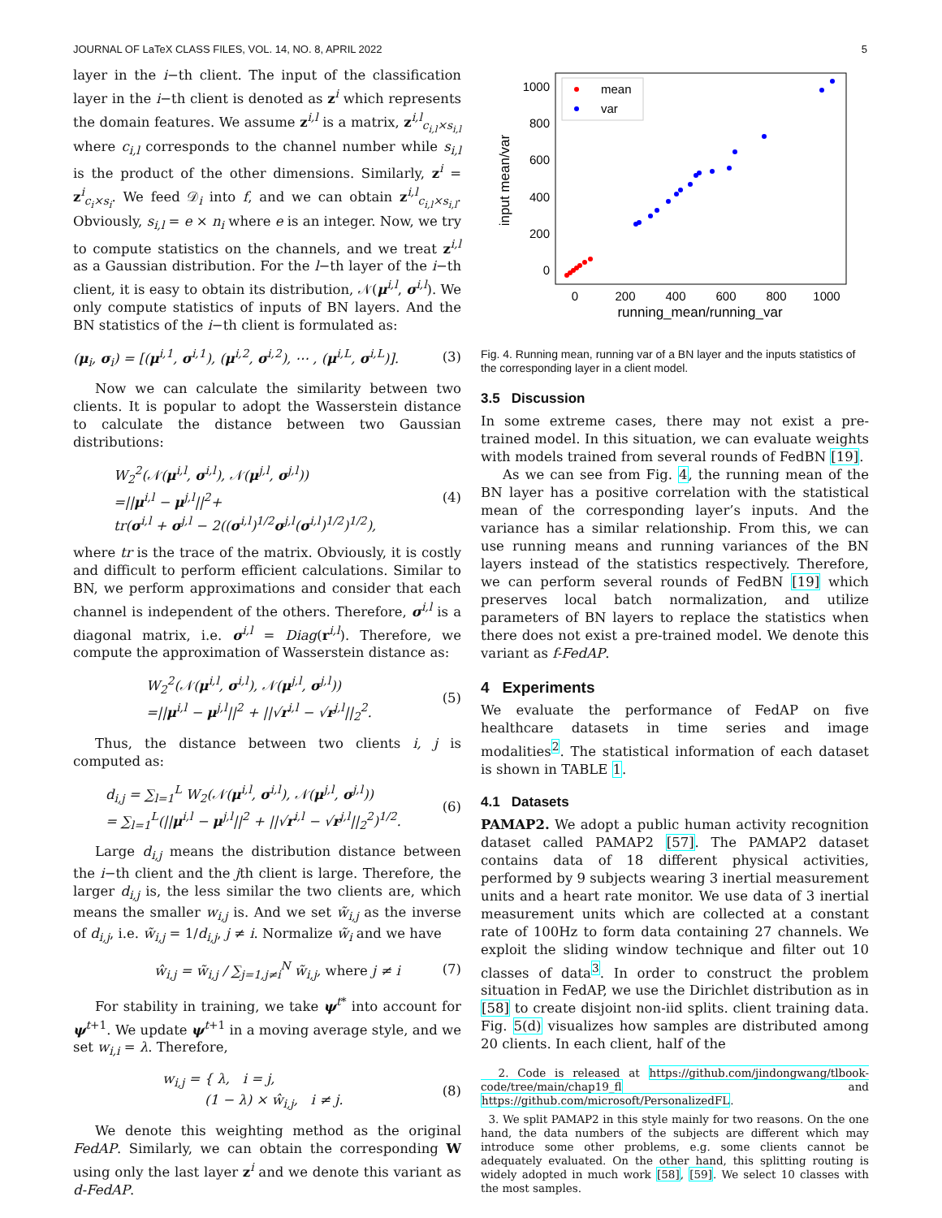JOURNAL OF LaTeX CLASS FILES, VOL. 14, NO. 8, APRIL 2022 5
layer in the i−th client. The input of the classification layer in the i−th client is denoted as z<sup>i</sup> which represents the domain features. We assume z<sup>i,l</sup> is a matrix, z<sup>i,l</sup><sub>c<sub>i,l</sub>×s<sub>i,l</sub></sub> where c<sub>i,l</sub> corresponds to the channel number while s<sub>i,l</sub> is the product of the other dimensions. Similarly, z<sup>i</sup> = z<sup>i</sup><sub>c<sub>i</sub>×s<sub>i</sub></sub>. We feed 𝒟<sub>i</sub> into f, and we can obtain z<sup>i,l</sup><sub>c<sub>i,l</sub>×s<sub>i,l</sub></sub>. Obviously, s<sub>i,l</sub> = e × n<sub>i</sub> where e is an integer. Now, we try to compute statistics on the channels, and we treat z<sup>i,l</sup> as a Gaussian distribution. For the l−th layer of the i−th client, it is easy to obtain its distribution, 𝒩(μ<sup>i,l</sup>, σ<sup>i,l</sup>). We only compute statistics of inputs of BN layers. And the BN statistics of the i−th client is formulated as:
(μ<sub>i</sub>, σ<sub>i</sub>) = [(μ<sup>i,1</sup>, σ<sup>i,1</sup>), (μ<sup>i,2</sup>, σ<sup>i,2</sup>), ⋯ , (μ<sup>i,L</sup>, σ<sup>i,L</sup>)]. (3)
Now we can calculate the similarity between two clients. It is popular to adopt the Wasserstein distance to calculate the distance between two Gaussian distributions:
W<sub>2</sub><sup>2</sup>(𝒩(μ<sup>i,l</sup>, σ<sup>i,l</sup>), 𝒩(μ<sup>j,l</sup>, σ<sup>j,l</sup>))
=||μ<sup>i,l</sup> − μ<sup>j,l</sup>||<sup>2</sup>+
tr(σ<sup>i,l</sup> + σ<sup>j,l</sup> − 2((σ<sup>i,l</sup>)<sup>1/2</sup>σ<sup>j,l</sup>(σ<sup>i,l</sup>)<sup>1/2</sup>)<sup>1/2</sup>), (4)
where tr is the trace of the matrix. Obviously, it is costly and difficult to perform efficient calculations. Similar to BN, we perform approximations and consider that each channel is independent of the others. Therefore, σ<sup>i,l</sup> is a diagonal matrix, i.e. σ<sup>i,l</sup> = Diag(r<sup>i,l</sup>). Therefore, we compute the approximation of Wasserstein distance as:
W<sub>2</sub><sup>2</sup>(𝒩(μ<sup>i,l</sup>, σ<sup>i,l</sup>), 𝒩(μ<sup>j,l</sup>, σ<sup>j,l</sup>))
=||μ<sup>i,l</sup> − μ<sup>j,l</sup>||<sup>2</sup> + ||√r<sup>i,l</sup> − √r<sup>j,l</sup>||<sub>2</sub><sup>2</sup>. (5)
Thus, the distance between two clients i, j is computed as:
d<sub>i,j</sub> = ∑<sub>l=1</sub><sup>L</sup> W<sub>2</sub>(𝒩(μ<sup>i,l</sup>, σ<sup>i,l</sup>), 𝒩(μ<sup>j,l</sup>, σ<sup>j,l</sup>))
= ∑<sub>l=1</sub><sup>L</sup>(||μ<sup>i,l</sup> − μ<sup>j,l</sup>||<sup>2</sup> + ||√r<sup>i,l</sup> − √r<sup>j,l</sup>||<sub>2</sub><sup>2</sup>)<sup>1/2</sup>. (6)
Large d<sub>i,j</sub> means the distribution distance between the i−th client and the jth client is large. Therefore, the larger d<sub>i,j</sub> is, the less similar the two clients are, which means the smaller w<sub>i,j</sub> is. And we set w̃<sub>i,j</sub> as the inverse of d<sub>i,j</sub>, i.e. w̃<sub>i,j</sub> = 1/d<sub>i,j</sub>, j ≠ i. Normalize w̃<sub>i</sub> and we have
ŵ<sub>i,j</sub> = w̃<sub>i,j</sub> / ∑<sub>j=1,j≠i</sub><sup>N</sup> w̃<sub>i,j</sub>, where j ≠ i (7)
For stability in training, we take ψ<sup>t*</sup> into account for ψ<sup>t+1</sup>. We update ψ<sup>t+1</sup> in a moving average style, and we set w<sub>i,i</sub> = λ. Therefore,
w<sub>i,j</sub> = { λ, i = j,
(1 − λ) × ŵ<sub>i,j</sub>, i ≠ j. (8)
We denote this weighting method as the original FedAP. Similarly, we can obtain the corresponding W using only the last layer z<sup>i</sup> and we denote this variant as d-FedAP.
1000
800
600
400
200
0
0
200
400
600
800
1000
running_mean/running_var
input mean/var
mean
var
Fig. 4. Running mean, running var of a BN layer and the inputs statistics of the corresponding layer in a client model.
3.5 Discussion
In some extreme cases, there may not exist a pre-trained model. In this situation, we can evaluate weights with models trained from several rounds of FedBN [19].
As we can see from Fig. 4, the running mean of the BN layer has a positive correlation with the statistical mean of the corresponding layer’s inputs. And the variance has a similar relationship. From this, we can use running means and running variances of the BN layers instead of the statistics respectively. Therefore, we can perform several rounds of FedBN [19] which preserves local batch normalization, and utilize parameters of BN layers to replace the statistics when there does not exist a pre-trained model. We denote this variant as f-FedAP.
4 Experiments
We evaluate the performance of FedAP on five healthcare datasets in time series and image modalities<sup>2</sup>. The statistical information of each dataset is shown in TABLE 1.
4.1 Datasets
PAMAP2. We adopt a public human activity recognition dataset called PAMAP2 [57]. The PAMAP2 dataset contains data of 18 different physical activities, performed by 9 subjects wearing 3 inertial measurement units and a heart rate monitor. We use data of 3 inertial measurement units which are collected at a constant rate of 100Hz to form data containing 27 channels. We exploit the sliding window technique and filter out 10 classes of data<sup>3</sup>. In order to construct the problem situation in FedAP, we use the Dirichlet distribution as in [58] to create disjoint non-iid splits. client training data. Fig. 5(d) visualizes how samples are distributed among 20 clients. In each client, half of the
2. Code is released at https://github.com/jindongwang/tlbook-code/tree/main/chap19_fl and https://github.com/microsoft/PersonalizedFL.
3. We split PAMAP2 in this style mainly for two reasons. On the one hand, the data numbers of the subjects are different which may introduce some other problems, e.g. some clients cannot be adequately evaluated. On the other hand, this splitting routing is widely adopted in much work [58], [59]. We select 10 classes with the most samples.